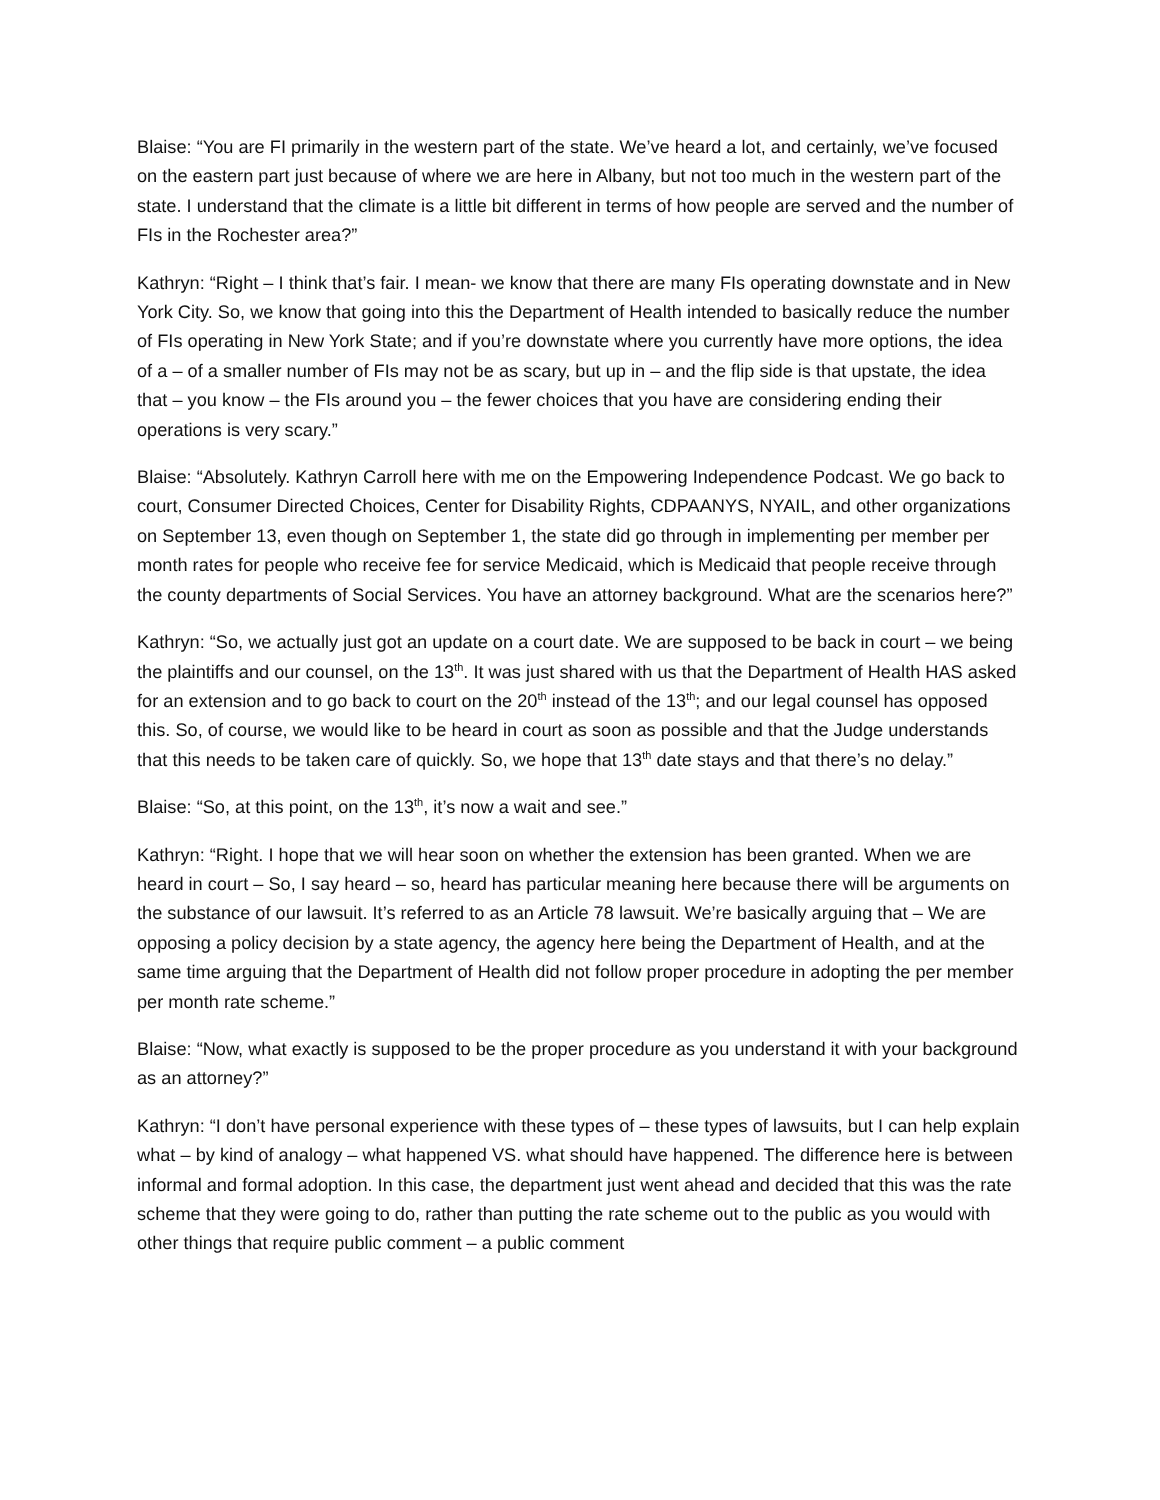Blaise: “You are FI primarily in the western part of the state. We’ve heard a lot, and certainly, we’ve focused on the eastern part just because of where we are here in Albany, but not too much in the western part of the state. I understand that the climate is a little bit different in terms of how people are served and the number of FIs in the Rochester area?”
Kathryn: “Right – I think that’s fair. I mean- we know that there are many FIs operating downstate and in New York City. So, we know that going into this the Department of Health intended to basically reduce the number of FIs operating in New York State; and if you’re downstate where you currently have more options, the idea of a – of a smaller number of FIs may not be as scary, but up in – and the flip side is that upstate, the idea that – you know – the FIs around you – the fewer choices that you have are considering ending their operations is very scary.”
Blaise: “Absolutely. Kathryn Carroll here with me on the Empowering Independence Podcast. We go back to court, Consumer Directed Choices, Center for Disability Rights, CDPAANYS, NYAIL, and other organizations on September 13, even though on September 1, the state did go through in implementing per member per month rates for people who receive fee for service Medicaid, which is Medicaid that people receive through the county departments of Social Services. You have an attorney background. What are the scenarios here?”
Kathryn: “So, we actually just got an update on a court date. We are supposed to be back in court – we being the plaintiffs and our counsel, on the 13<sup>th</sup>. It was just shared with us that the Department of Health HAS asked for an extension and to go back to court on the 20<sup>th</sup> instead of the 13<sup>th</sup>; and our legal counsel has opposed this. So, of course, we would like to be heard in court as soon as possible and that the Judge understands that this needs to be taken care of quickly. So, we hope that 13<sup>th</sup> date stays and that there’s no delay.”
Blaise: “So, at this point, on the 13<sup>th</sup>, it’s now a wait and see.”
Kathryn: “Right. I hope that we will hear soon on whether the extension has been granted. When we are heard in court – So, I say heard – so, heard has particular meaning here because there will be arguments on the substance of our lawsuit. It’s referred to as an Article 78 lawsuit. We’re basically arguing that – We are opposing a policy decision by a state agency, the agency here being the Department of Health, and at the same time arguing that the Department of Health did not follow proper procedure in adopting the per member per month rate scheme.”
Blaise: “Now, what exactly is supposed to be the proper procedure as you understand it with your background as an attorney?”
Kathryn: “I don’t have personal experience with these types of – these types of lawsuits, but I can help explain what – by kind of analogy – what happened VS. what should have happened. The difference here is between informal and formal adoption. In this case, the department just went ahead and decided that this was the rate scheme that they were going to do, rather than putting the rate scheme out to the public as you would with other things that require public comment – a public comment